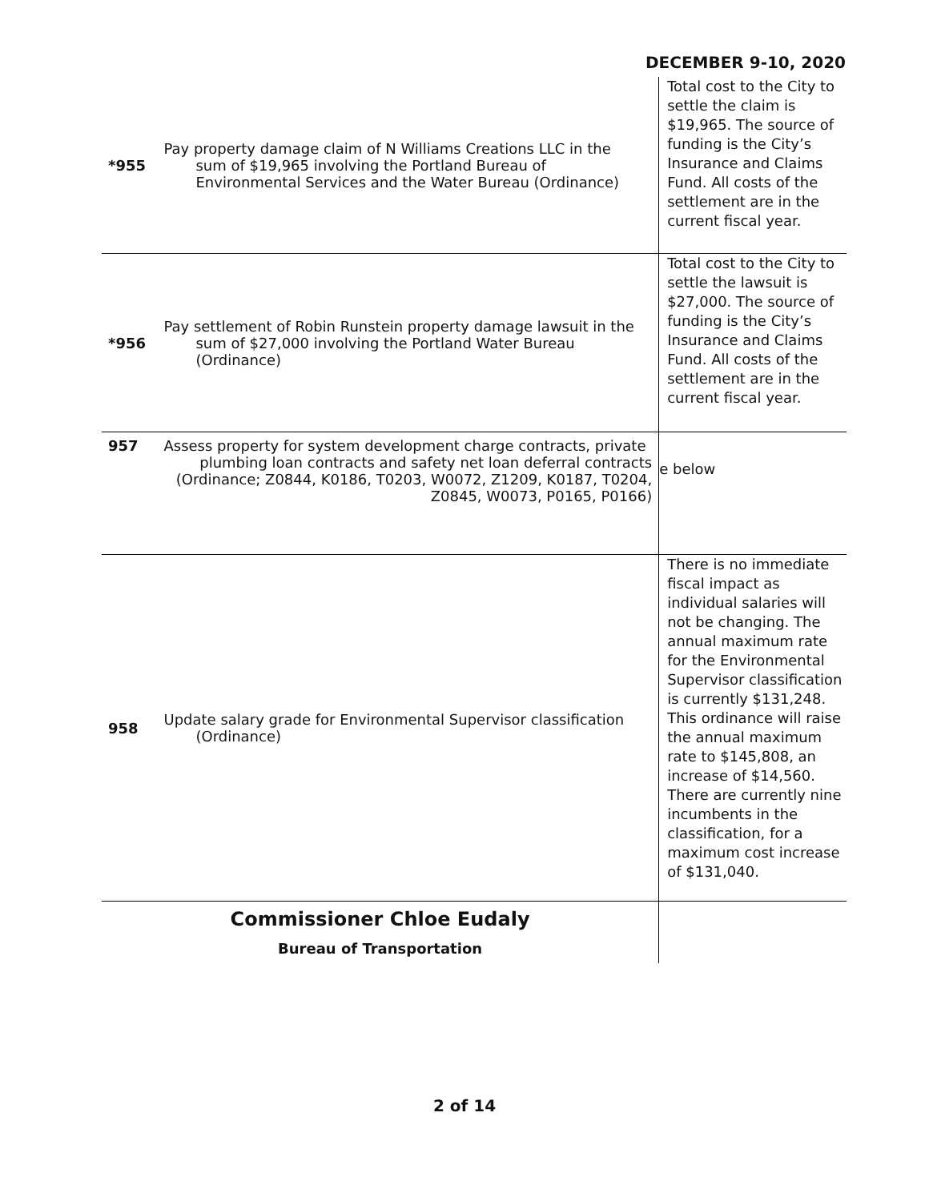DECEMBER 9-10, 2020
| *955 | Pay property damage claim of N Williams Creations LLC in the sum of $19,965 involving the Portland Bureau of Environmental Services and the Water Bureau (Ordinance) | Total cost to the City to settle the claim is $19,965. The source of funding is the City’s Insurance and Claims Fund. All costs of the settlement are in the current fiscal year. |
| *956 | Pay settlement of Robin Runstein property damage lawsuit in the sum of $27,000 involving the Portland Water Bureau (Ordinance) | Total cost to the City to settle the lawsuit is $27,000. The source of funding is the City’s Insurance and Claims Fund. All costs of the settlement are in the current fiscal year. |
| 957 | Assess property for system development charge contracts, private plumbing loan contracts and safety net loan deferral contracts (Ordinance; Z0844, K0186, T0203, W0072, Z1209, K0187, T0204, Z0845, W0073, P0165, P0166) | e below |
| 958 | Update salary grade for Environmental Supervisor classification (Ordinance) | There is no immediate fiscal impact as individual salaries will not be changing. The annual maximum rate for the Environmental Supervisor classification is currently $131,248. This ordinance will raise the annual maximum rate to $145,808, an increase of $14,560. There are currently nine incumbents in the classification, for a maximum cost increase of $131,040. |
| Commissioner Chloe Eudaly Bureau of Transportation | | |
2 of 14